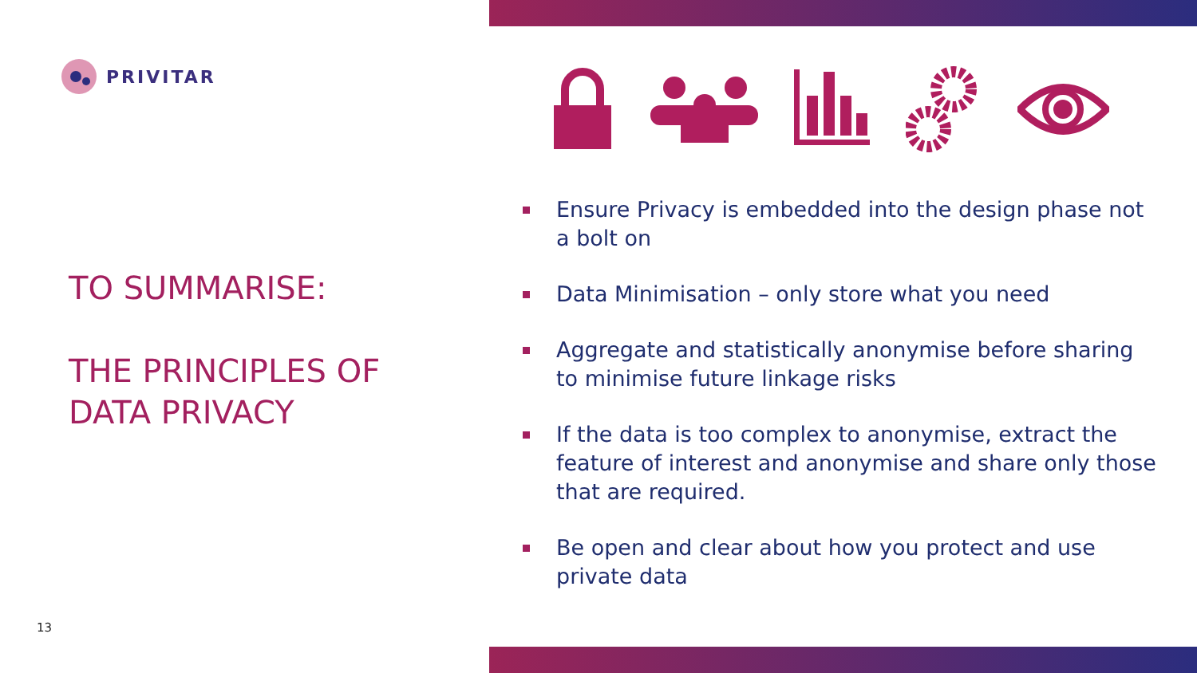PRIVITAR
TO SUMMARISE:
THE PRINCIPLES OF
DATA PRIVACY
13
Ensure Privacy is embedded into the design phase not a bolt on
Data Minimisation – only store what you need
Aggregate and statistically anonymise before sharing to minimise future linkage risks
If the data is too complex to anonymise, extract the feature of interest and anonymise and share only those that are required.
Be open and clear about how you protect and use private data